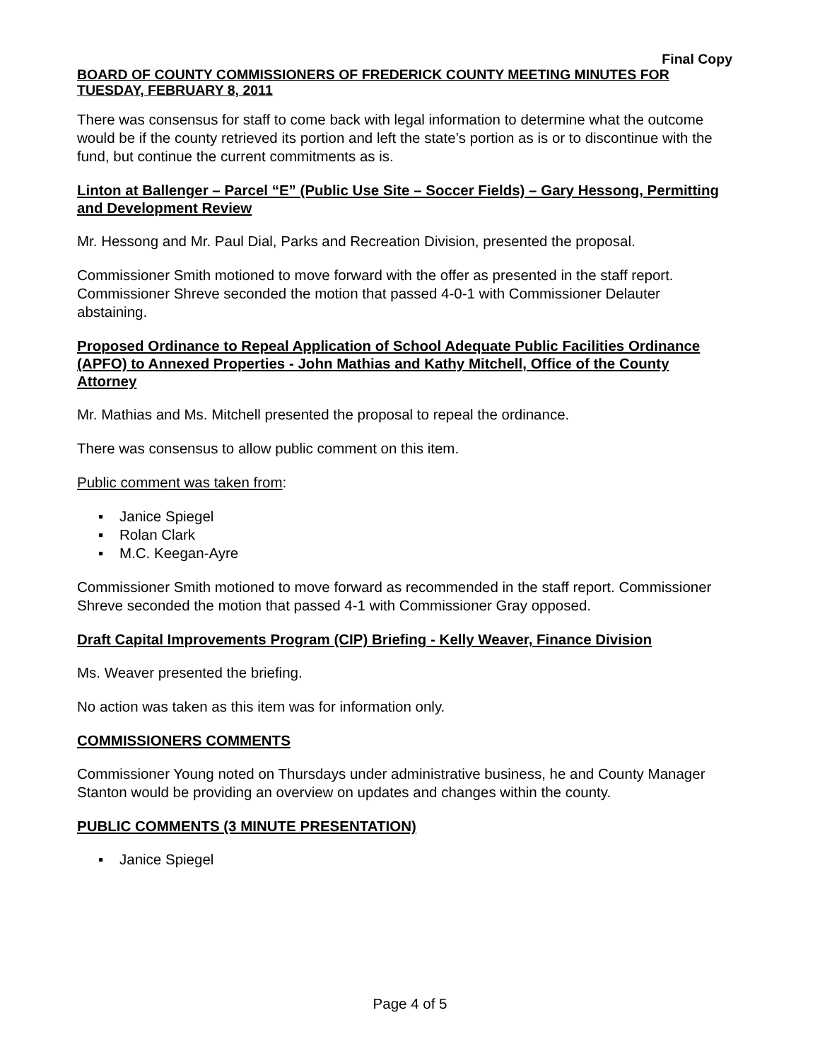Final Copy
BOARD OF COUNTY COMMISSIONERS OF FREDERICK COUNTY MEETING MINUTES FOR TUESDAY, FEBRUARY 8, 2011
There was consensus for staff to come back with legal information to determine what the outcome would be if the county retrieved its portion and left the state’s portion as is or to discontinue with the fund, but continue the current commitments as is.
Linton at Ballenger – Parcel “E” (Public Use Site – Soccer Fields) – Gary Hessong, Permitting and Development Review
Mr. Hessong and Mr. Paul Dial, Parks and Recreation Division, presented the proposal.
Commissioner Smith motioned to move forward with the offer as presented in the staff report. Commissioner Shreve seconded the motion that passed 4-0-1 with Commissioner Delauter abstaining.
Proposed Ordinance to Repeal Application of School Adequate Public Facilities Ordinance (APFO) to Annexed Properties - John Mathias and Kathy Mitchell, Office of the County Attorney
Mr. Mathias and Ms. Mitchell presented the proposal to repeal the ordinance.
There was consensus to allow public comment on this item.
Public comment was taken from:
▪ Janice Spiegel
▪ Rolan Clark
▪ M.C. Keegan-Ayre
Commissioner Smith motioned to move forward as recommended in the staff report. Commissioner Shreve seconded the motion that passed 4-1 with Commissioner Gray opposed.
Draft Capital Improvements Program (CIP) Briefing - Kelly Weaver, Finance Division
Ms. Weaver presented the briefing.
No action was taken as this item was for information only.
COMMISSIONERS COMMENTS
Commissioner Young noted on Thursdays under administrative business, he and County Manager Stanton would be providing an overview on updates and changes within the county.
PUBLIC COMMENTS (3 MINUTE PRESENTATION)
▪ Janice Spiegel
Page 4 of 5